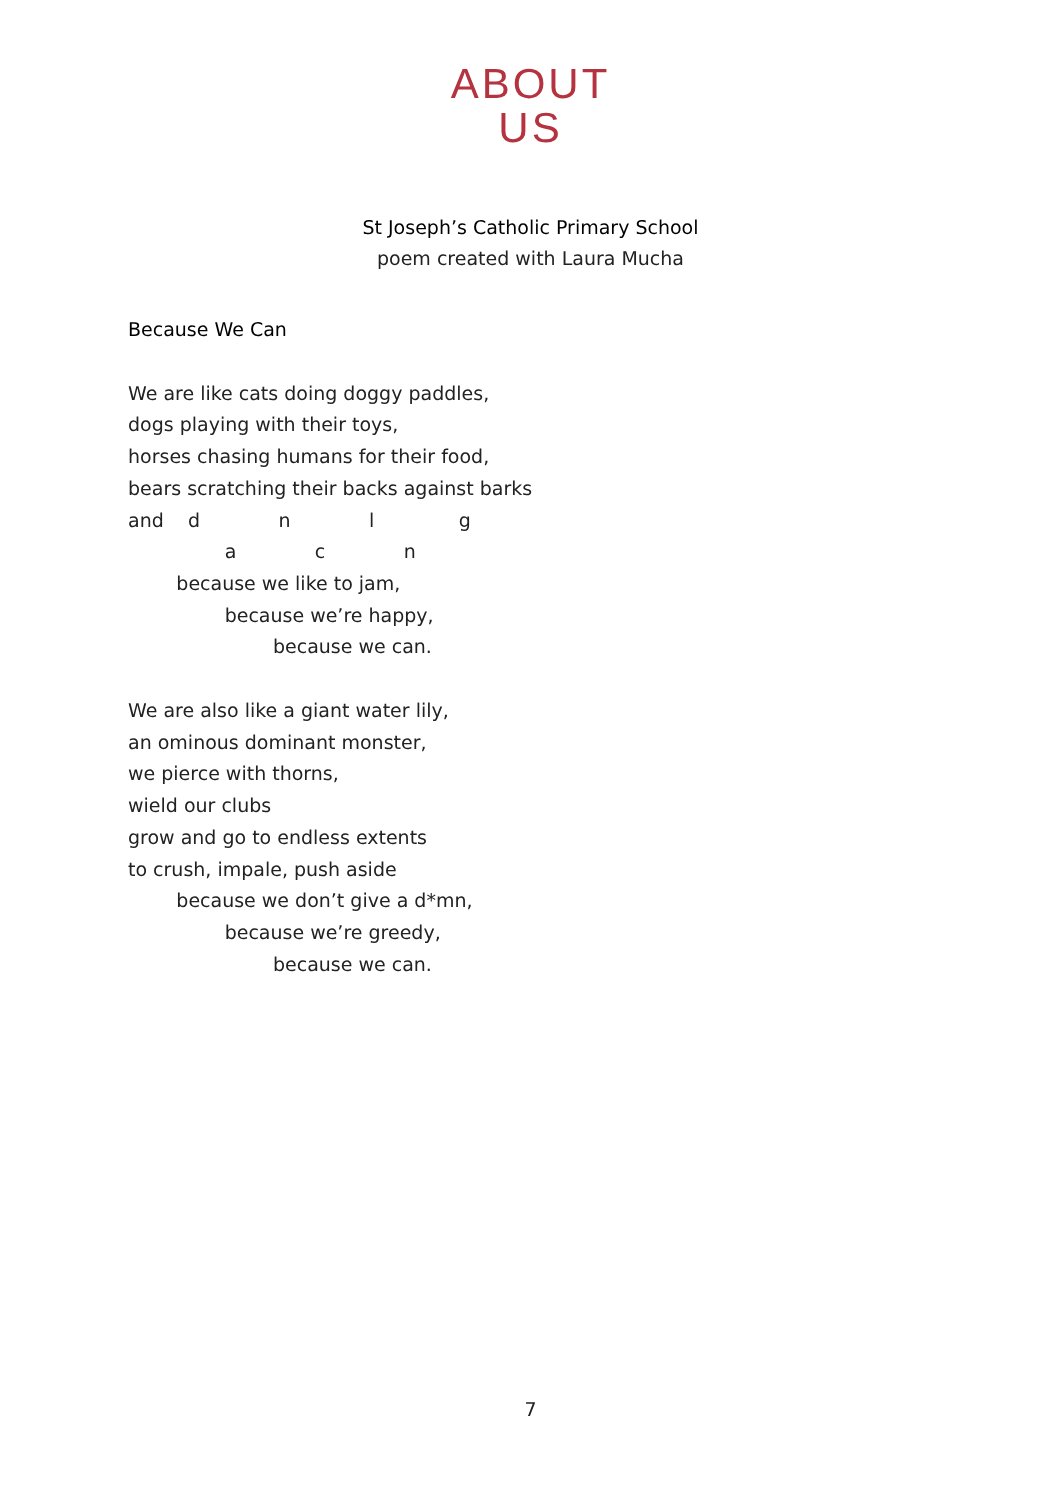ABOUT
US
St Joseph’s Catholic Primary School
poem created with Laura Mucha
Because We Can
We are like cats doing doggy paddles,
dogs playing with their toys,
horses chasing humans for their food,
bears scratching their backs against barks
and d n l g
a c n
because we like to jam,
because we’re happy,
because we can.
We are also like a giant water lily,
an ominous dominant monster,
we pierce with thorns,
wield our clubs
grow and go to endless extents
to crush, impale, push aside
because we don’t give a d*mn,
because we’re greedy,
because we can.
7